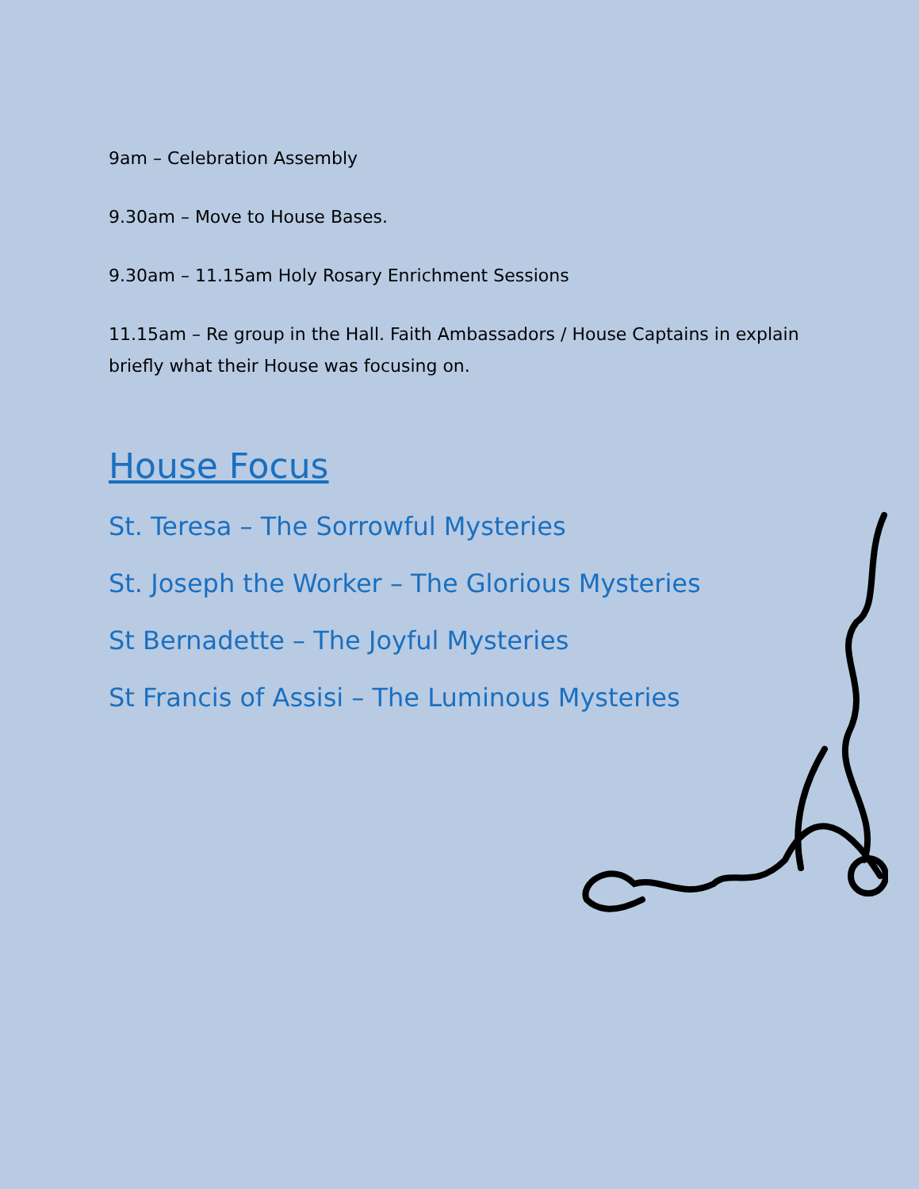9am – Celebration Assembly
9.30am – Move to House Bases.
9.30am – 11.15am Holy Rosary Enrichment Sessions
11.15am – Re group in the Hall. Faith Ambassadors / House Captains in explain briefly what their House was focusing on.
House Focus
St. Teresa – The Sorrowful Mysteries
St. Joseph the Worker – The Glorious Mysteries
St Bernadette – The Joyful Mysteries
St Francis of Assisi – The Luminous Mysteries